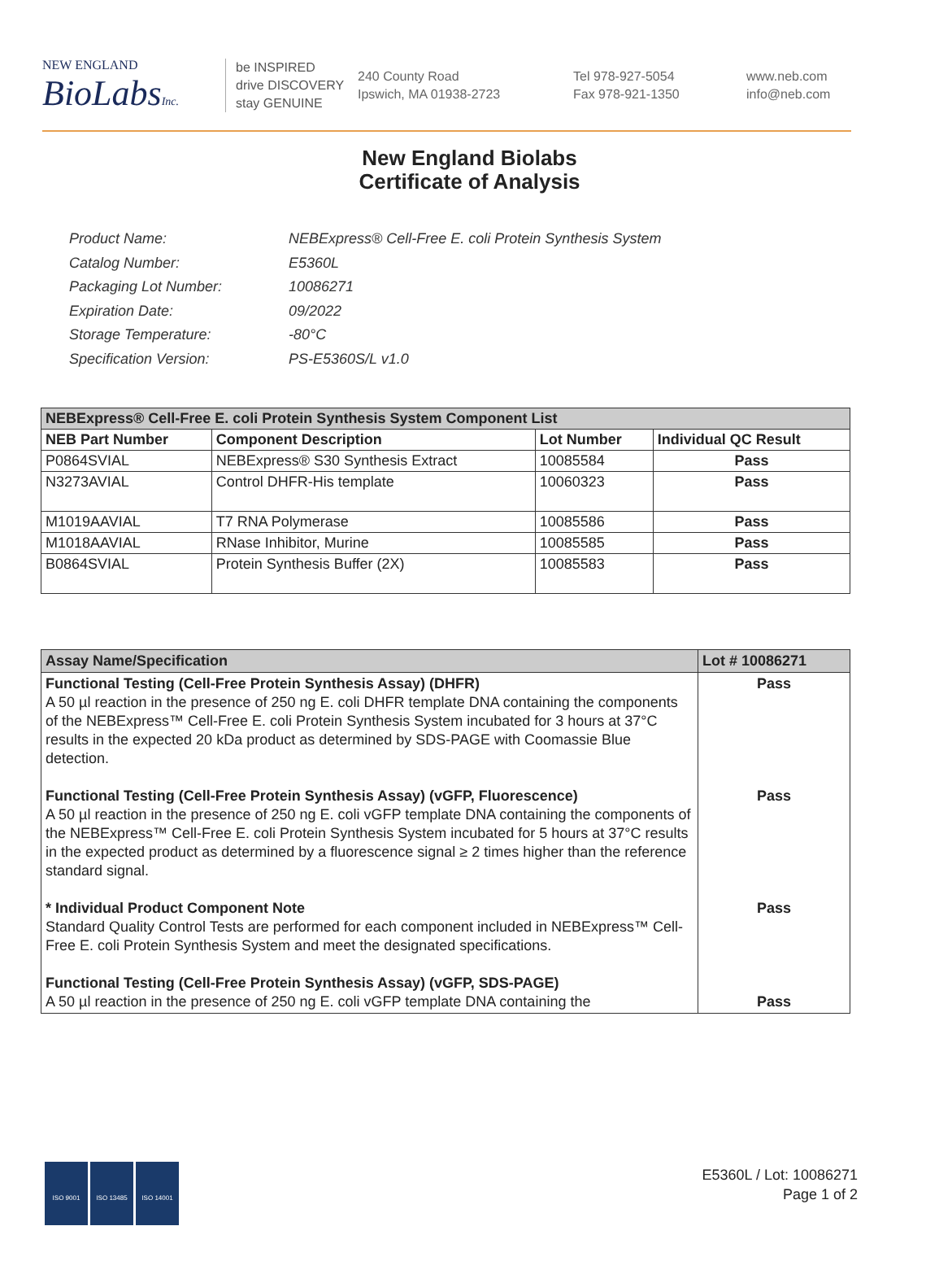NEW ENGLAND
BioLabsInc.
be INSPIRED
drive DISCOVERY
stay GENUINE
240 County Road
Ipswich, MA 01938-2723
Tel 978-927-5054
Fax 978-921-1350
www.neb.com
info@neb.com
New England Biolabs
Certificate of Analysis
| Product Name: | NEBExpress® Cell-Free E. coli Protein Synthesis System |
| Catalog Number: | E5360L |
| Packaging Lot Number: | 10086271 |
| Expiration Date: | 09/2022 |
| Storage Temperature: | -80°C |
| Specification Version: | PS-E5360S/L v1.0 |
| NEBExpress® Cell-Free E. coli Protein Synthesis System Component List | | | |
| --- | --- | --- | --- |
| NEB Part Number | Component Description | Lot Number | Individual QC Result |
| P0864SVIAL | NEBExpress® S30 Synthesis Extract | 10085584 | Pass |
| N3273AVIAL | Control DHFR-His template | 10060323 | Pass |
| M1019AAVIAL | T7 RNA Polymerase | 10085586 | Pass |
| M1018AAVIAL | RNase Inhibitor, Murine | 10085585 | Pass |
| B0864SVIAL | Protein Synthesis Buffer (2X) | 10085583 | Pass |
| Assay Name/Specification | Lot # 10086271 |
| --- | --- |
| Functional Testing (Cell-Free Protein Synthesis Assay) (DHFR) A 50 µl reaction in the presence of 250 ng E. coli DHFR template DNA containing the components of the NEBExpress™ Cell-Free E. coli Protein Synthesis System incubated for 3 hours at 37°C results in the expected 20 kDa product as determined by SDS-PAGE with Coomassie Blue detection. Functional Testing (Cell-Free Protein Synthesis Assay) (vGFP, Fluorescence) A 50 µl reaction in the presence of 250 ng E. coli vGFP template DNA containing the components of the NEBExpress™ Cell-Free E. coli Protein Synthesis System incubated for 5 hours at 37°C results in the expected product as determined by a fluorescence signal ≥ 2 times higher than the reference standard signal. * Individual Product Component Note Standard Quality Control Tests are performed for each component included in NEBExpress™ Cell-Free E. coli Protein Synthesis System and meet the designated specifications. Functional Testing (Cell-Free Protein Synthesis Assay) (vGFP, SDS-PAGE) A 50 µl reaction in the presence of 250 ng E. coli vGFP template DNA containing the | Pass Pass Pass Pass |
ISO 9001 ISO 13485 ISO 14001
E5360L / Lot: 10086271
Page 1 of 2